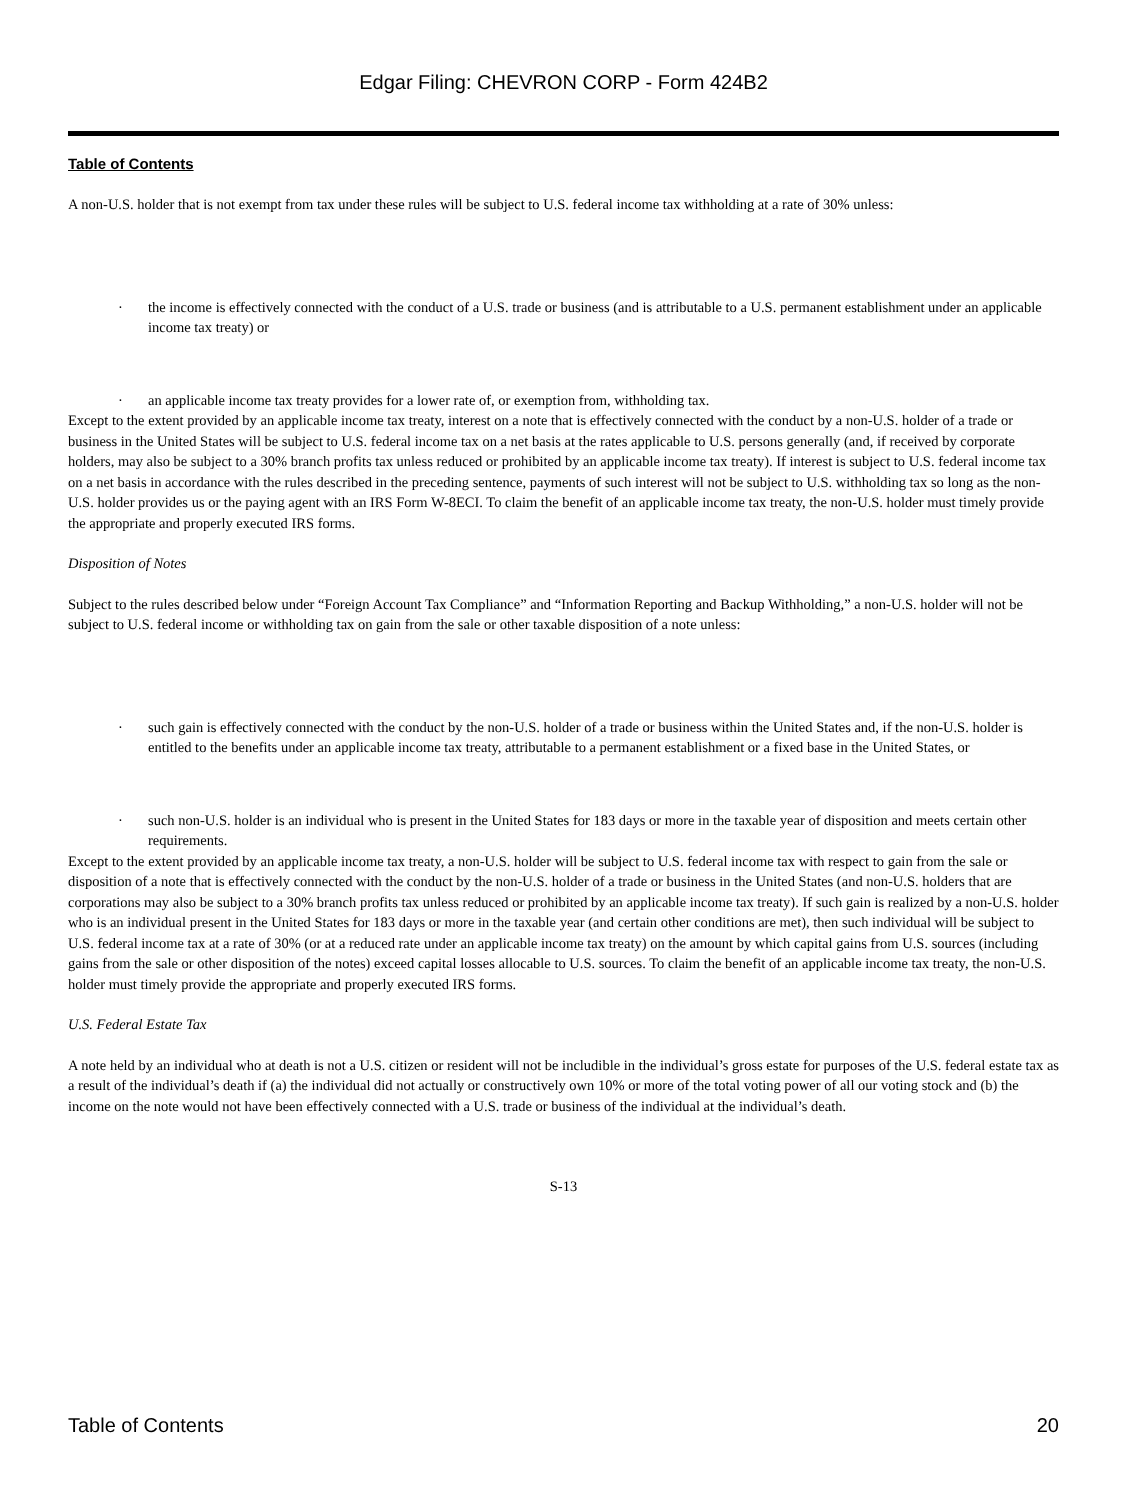Edgar Filing: CHEVRON CORP - Form 424B2
Table of Contents
A non-U.S. holder that is not exempt from tax under these rules will be subject to U.S. federal income tax withholding at a rate of 30% unless:
· the income is effectively connected with the conduct of a U.S. trade or business (and is attributable to a U.S. permanent establishment under an applicable income tax treaty) or
· an applicable income tax treaty provides for a lower rate of, or exemption from, withholding tax.
Except to the extent provided by an applicable income tax treaty, interest on a note that is effectively connected with the conduct by a non-U.S. holder of a trade or business in the United States will be subject to U.S. federal income tax on a net basis at the rates applicable to U.S. persons generally (and, if received by corporate holders, may also be subject to a 30% branch profits tax unless reduced or prohibited by an applicable income tax treaty). If interest is subject to U.S. federal income tax on a net basis in accordance with the rules described in the preceding sentence, payments of such interest will not be subject to U.S. withholding tax so long as the non-U.S. holder provides us or the paying agent with an IRS Form W-8ECI. To claim the benefit of an applicable income tax treaty, the non-U.S. holder must timely provide the appropriate and properly executed IRS forms.
Disposition of Notes
Subject to the rules described below under “Foreign Account Tax Compliance” and “Information Reporting and Backup Withholding,” a non-U.S. holder will not be subject to U.S. federal income or withholding tax on gain from the sale or other taxable disposition of a note unless:
· such gain is effectively connected with the conduct by the non-U.S. holder of a trade or business within the United States and, if the non-U.S. holder is entitled to the benefits under an applicable income tax treaty, attributable to a permanent establishment or a fixed base in the United States, or
· such non-U.S. holder is an individual who is present in the United States for 183 days or more in the taxable year of disposition and meets certain other requirements.
Except to the extent provided by an applicable income tax treaty, a non-U.S. holder will be subject to U.S. federal income tax with respect to gain from the sale or disposition of a note that is effectively connected with the conduct by the non-U.S. holder of a trade or business in the United States (and non-U.S. holders that are corporations may also be subject to a 30% branch profits tax unless reduced or prohibited by an applicable income tax treaty). If such gain is realized by a non-U.S. holder who is an individual present in the United States for 183 days or more in the taxable year (and certain other conditions are met), then such individual will be subject to U.S. federal income tax at a rate of 30% (or at a reduced rate under an applicable income tax treaty) on the amount by which capital gains from U.S. sources (including gains from the sale or other disposition of the notes) exceed capital losses allocable to U.S. sources. To claim the benefit of an applicable income tax treaty, the non-U.S. holder must timely provide the appropriate and properly executed IRS forms.
U.S. Federal Estate Tax
A note held by an individual who at death is not a U.S. citizen or resident will not be includible in the individual’s gross estate for purposes of the U.S. federal estate tax as a result of the individual’s death if (a) the individual did not actually or constructively own 10% or more of the total voting power of all our voting stock and (b) the income on the note would not have been effectively connected with a U.S. trade or business of the individual at the individual’s death.
S-13
Table of Contents 20